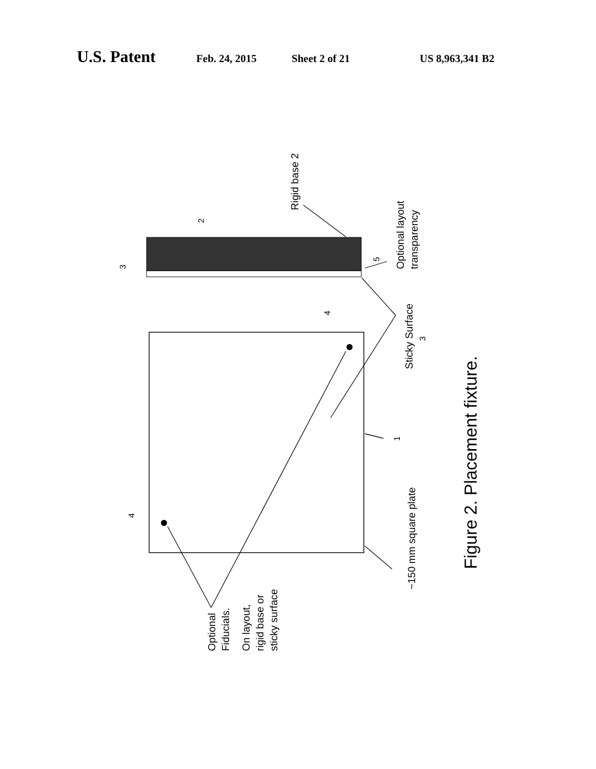U.S. Patent Feb. 24, 2015 Sheet 2 of 21 US 8,963,341 B2
Optional
Fiducials.
On layout,
rigid base or
sticky surface
~150 mm square plate
Sticky Surface
3
Rigid base 2
Optional layout
transparency
5
2
3
4
4
1
Figure 2. Placement fixture.